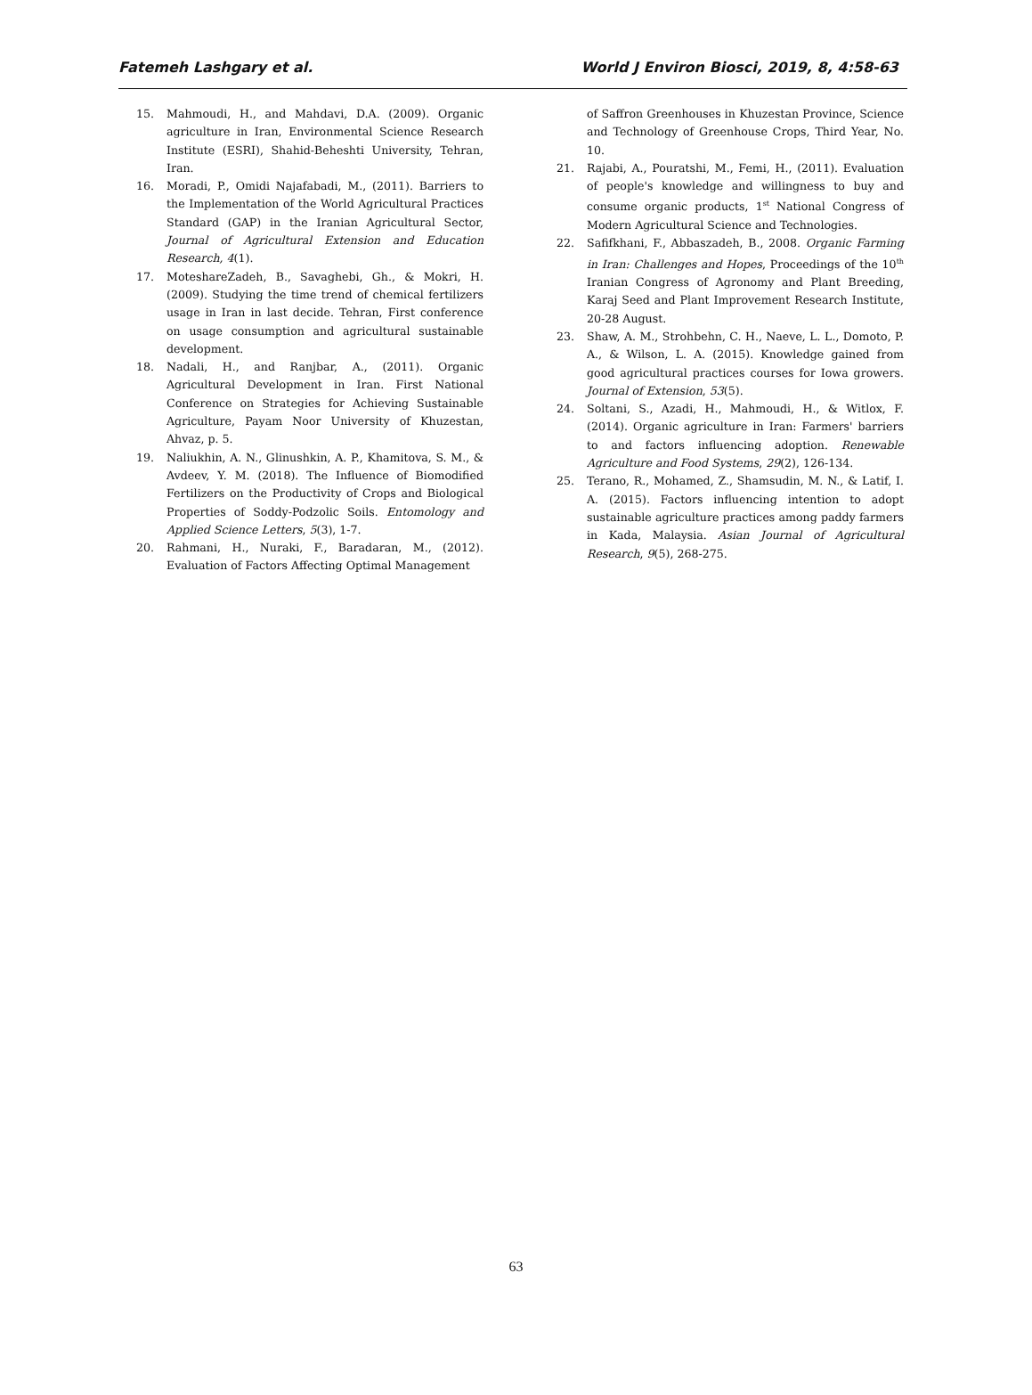Fatemeh Lashgary et al. World J Environ Biosci, 2019, 8, 4:58-63
15. Mahmoudi, H., and Mahdavi, D.A. (2009). Organic agriculture in Iran, Environmental Science Research Institute (ESRI), Shahid-Beheshti University, Tehran, Iran.
16. Moradi, P., Omidi Najafabadi, M., (2011). Barriers to the Implementation of the World Agricultural Practices Standard (GAP) in the Iranian Agricultural Sector, Journal of Agricultural Extension and Education Research, 4(1).
17. MoteshareZadeh, B., Savaghebi, Gh., & Mokri, H. (2009). Studying the time trend of chemical fertilizers usage in Iran in last decide. Tehran, First conference on usage consumption and agricultural sustainable development.
18. Nadali, H., and Ranjbar, A., (2011). Organic Agricultural Development in Iran. First National Conference on Strategies for Achieving Sustainable Agriculture, Payam Noor University of Khuzestan, Ahvaz, p. 5.
19. Naliukhin, A. N., Glinushkin, A. P., Khamitova, S. M., & Avdeev, Y. M. (2018). The Influence of Biomodified Fertilizers on the Productivity of Crops and Biological Properties of Soddy-Podzolic Soils. Entomology and Applied Science Letters, 5(3), 1-7.
20. Rahmani, H., Nuraki, F., Baradaran, M., (2012). Evaluation of Factors Affecting Optimal Management
of Saffron Greenhouses in Khuzestan Province, Science and Technology of Greenhouse Crops, Third Year, No. 10.
21. Rajabi, A., Pouratshi, M., Femi, H., (2011). Evaluation of people's knowledge and willingness to buy and consume organic products, 1<sup>st</sup> National Congress of Modern Agricultural Science and Technologies.
22. Safifkhani, F., Abbaszadeh, B., 2008. Organic Farming in Iran: Challenges and Hopes, Proceedings of the 10<sup>th</sup> Iranian Congress of Agronomy and Plant Breeding, Karaj Seed and Plant Improvement Research Institute, 20-28 August.
23. Shaw, A. M., Strohbehn, C. H., Naeve, L. L., Domoto, P. A., & Wilson, L. A. (2015). Knowledge gained from good agricultural practices courses for Iowa growers. Journal of Extension, 53(5).
24. Soltani, S., Azadi, H., Mahmoudi, H., & Witlox, F. (2014). Organic agriculture in Iran: Farmers' barriers to and factors influencing adoption. Renewable Agriculture and Food Systems, 29(2), 126-134.
25. Terano, R., Mohamed, Z., Shamsudin, M. N., & Latif, I. A. (2015). Factors influencing intention to adopt sustainable agriculture practices among paddy farmers in Kada, Malaysia. Asian Journal of Agricultural Research, 9(5), 268-275.
63